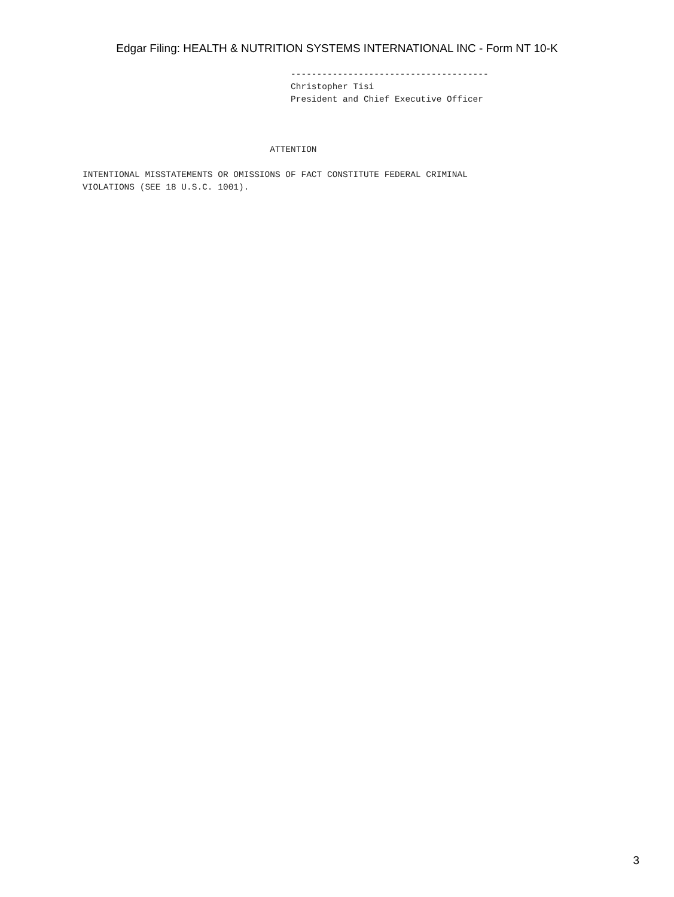Edgar Filing: HEALTH & NUTRITION SYSTEMS INTERNATIONAL INC - Form NT 10-K
-------------------------------------- Christopher Tisi President and Chief Executive Officer ATTENTION INTENTIONAL MISSTATEMENTS OR OMISSIONS OF FACT CONSTITUTE FEDERAL CRIMINAL VIOLATIONS (SEE 18 U.S.C. 1001).
3